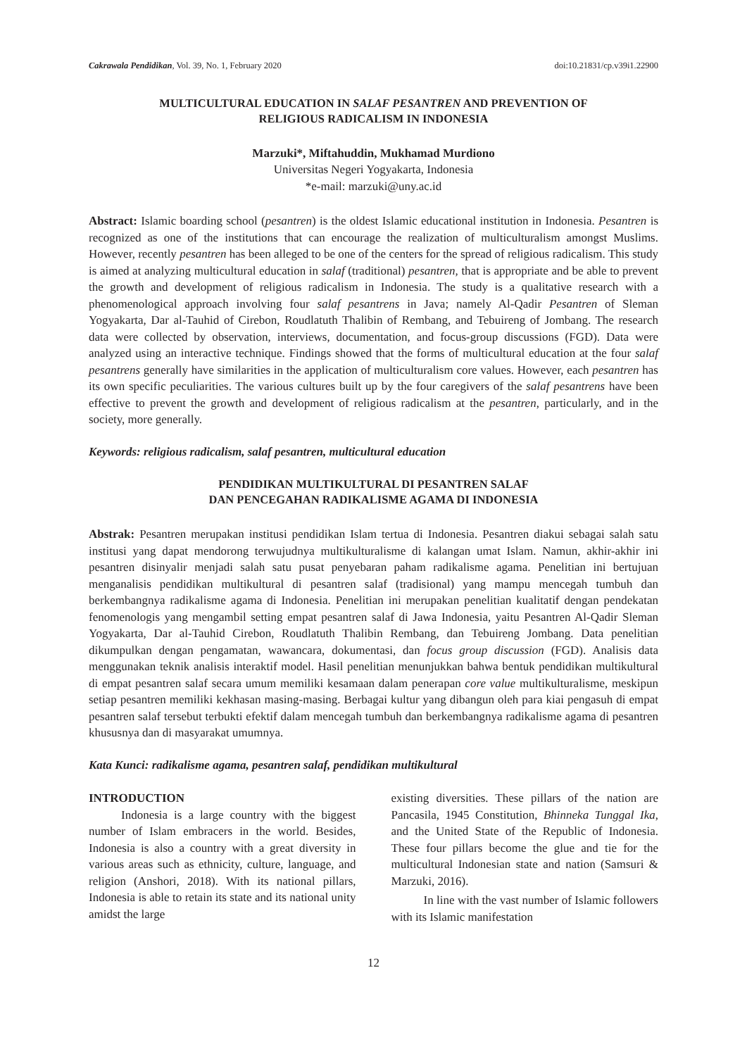Cakrawala Pendidikan, Vol. 39, No. 1, February 2020 doi:10.21831/cp.v39i1.22900
MULTICULTURAL EDUCATION IN SALAF PESANTREN AND PREVENTION OF
RELIGIOUS RADICALISM IN INDONESIA
Marzuki*, Miftahuddin, Mukhamad Murdiono
Universitas Negeri Yogyakarta, Indonesia
*e-mail: marzuki@uny.ac.id
Abstract: Islamic boarding school (pesantren) is the oldest Islamic educational institution in Indonesia. Pesantren is recognized as one of the institutions that can encourage the realization of multiculturalism amongst Muslims. However, recently pesantren has been alleged to be one of the centers for the spread of religious radicalism. This study is aimed at analyzing multicultural education in salaf (traditional) pesantren, that is appropriate and be able to prevent the growth and development of religious radicalism in Indonesia. The study is a qualitative research with a phenomenological approach involving four salaf pesantrens in Java; namely Al-Qadir Pesantren of Sleman Yogyakarta, Dar al-Tauhid of Cirebon, Roudlatuth Thalibin of Rembang, and Tebuireng of Jombang. The research data were collected by observation, interviews, documentation, and focus-group discussions (FGD). Data were analyzed using an interactive technique. Findings showed that the forms of multicultural education at the four salaf pesantrens generally have similarities in the application of multiculturalism core values. However, each pesantren has its own specific peculiarities. The various cultures built up by the four caregivers of the salaf pesantrens have been effective to prevent the growth and development of religious radicalism at the pesantren, particularly, and in the society, more generally.
Keywords: religious radicalism, salaf pesantren, multicultural education
PENDIDIKAN MULTIKULTURAL DI PESANTREN SALAF
DAN PENCEGAHAN RADIKALISME AGAMA DI INDONESIA
Abstrak: Pesantren merupakan institusi pendidikan Islam tertua di Indonesia. Pesantren diakui sebagai salah satu institusi yang dapat mendorong terwujudnya multikulturalisme di kalangan umat Islam. Namun, akhir-akhir ini pesantren disinyalir menjadi salah satu pusat penyebaran paham radikalisme agama. Penelitian ini bertujuan menganalisis pendidikan multikultural di pesantren salaf (tradisional) yang mampu mencegah tumbuh dan berkembangnya radikalisme agama di Indonesia. Penelitian ini merupakan penelitian kualitatif dengan pendekatan fenomenologis yang mengambil setting empat pesantren salaf di Jawa Indonesia, yaitu Pesantren Al-Qadir Sleman Yogyakarta, Dar al-Tauhid Cirebon, Roudlatuth Thalibin Rembang, dan Tebuireng Jombang. Data penelitian dikumpulkan dengan pengamatan, wawancara, dokumentasi, dan focus group discussion (FGD). Analisis data menggunakan teknik analisis interaktif model. Hasil penelitian menunjukkan bahwa bentuk pendidikan multikultural di empat pesantren salaf secara umum memiliki kesamaan dalam penerapan core value multikulturalisme, meskipun setiap pesantren memiliki kekhasan masing-masing. Berbagai kultur yang dibangun oleh para kiai pengasuh di empat pesantren salaf tersebut terbukti efektif dalam mencegah tumbuh dan berkembangnya radikalisme agama di pesantren khususnya dan di masyarakat umumnya.
Kata Kunci: radikalisme agama, pesantren salaf, pendidikan multikultural
INTRODUCTION
Indonesia is a large country with the biggest number of Islam embracers in the world. Besides, Indonesia is also a country with a great diversity in various areas such as ethnicity, culture, language, and religion (Anshori, 2018). With its national pillars, Indonesia is able to retain its state and its national unity amidst the large
existing diversities. These pillars of the nation are Pancasila, 1945 Constitution, Bhinneka Tunggal Ika, and the United State of the Republic of Indonesia. These four pillars become the glue and tie for the multicultural Indonesian state and nation (Samsuri & Marzuki, 2016).
In line with the vast number of Islamic followers with its Islamic manifestation
12